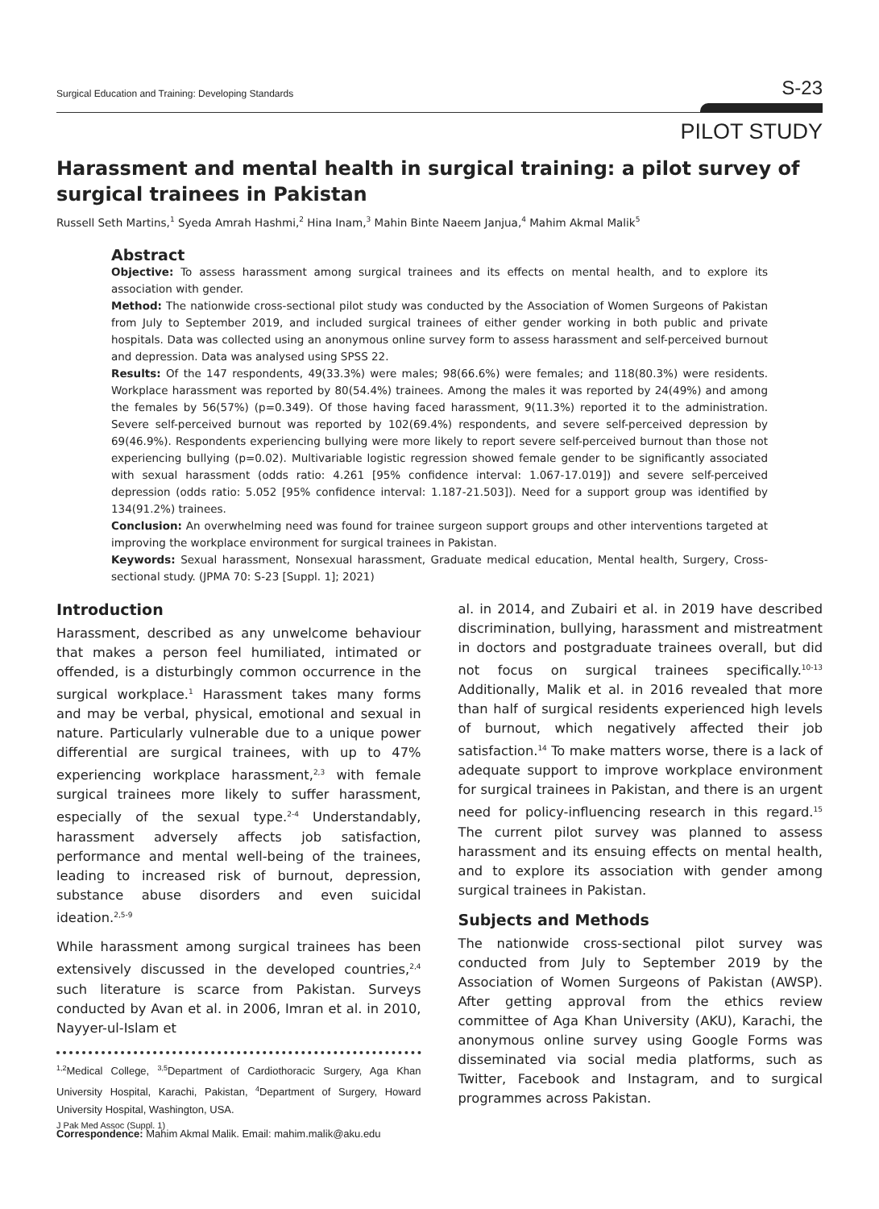Surgical Education and Training: Developing Standards S-23
PILOT STUDY
Harassment and mental health in surgical training: a pilot survey of surgical trainees in Pakistan
Russell Seth Martins,<sup>1</sup> Syeda Amrah Hashmi,<sup>2</sup> Hina Inam,<sup>3</sup> Mahin Binte Naeem Janjua,<sup>4</sup> Mahim Akmal Malik<sup>5</sup>
Abstract
Objective: To assess harassment among surgical trainees and its effects on mental health, and to explore its association with gender.
Method: The nationwide cross-sectional pilot study was conducted by the Association of Women Surgeons of Pakistan from July to September 2019, and included surgical trainees of either gender working in both public and private hospitals. Data was collected using an anonymous online survey form to assess harassment and self-perceived burnout and depression. Data was analysed using SPSS 22.
Results: Of the 147 respondents, 49(33.3%) were males; 98(66.6%) were females; and 118(80.3%) were residents. Workplace harassment was reported by 80(54.4%) trainees. Among the males it was reported by 24(49%) and among the females by 56(57%) (p=0.349). Of those having faced harassment, 9(11.3%) reported it to the administration. Severe self-perceived burnout was reported by 102(69.4%) respondents, and severe self-perceived depression by 69(46.9%). Respondents experiencing bullying were more likely to report severe self-perceived burnout than those not experiencing bullying (p=0.02). Multivariable logistic regression showed female gender to be significantly associated with sexual harassment (odds ratio: 4.261 [95% confidence interval: 1.067-17.019]) and severe self-perceived depression (odds ratio: 5.052 [95% confidence interval: 1.187-21.503]). Need for a support group was identified by 134(91.2%) trainees.
Conclusion: An overwhelming need was found for trainee surgeon support groups and other interventions targeted at improving the workplace environment for surgical trainees in Pakistan.
Keywords: Sexual harassment, Nonsexual harassment, Graduate medical education, Mental health, Surgery, Cross-sectional study. (JPMA 70: S-23 [Suppl. 1]; 2021)
Introduction
Harassment, described as any unwelcome behaviour that makes a person feel humiliated, intimated or offended, is a disturbingly common occurrence in the surgical workplace.<sup>1</sup> Harassment takes many forms and may be verbal, physical, emotional and sexual in nature. Particularly vulnerable due to a unique power differential are surgical trainees, with up to 47% experiencing workplace harassment,<sup>2,3</sup> with female surgical trainees more likely to suffer harassment, especially of the sexual type.<sup>2-4</sup> Understandably, harassment adversely affects job satisfaction, performance and mental well-being of the trainees, leading to increased risk of burnout, depression, substance abuse disorders and even suicidal ideation.<sup>2,5-9</sup>
While harassment among surgical trainees has been extensively discussed in the developed countries,<sup>2,4</sup> such literature is scarce from Pakistan. Surveys conducted by Avan et al. in 2006, Imran et al. in 2010, Nayyer-ul-Islam et
<sup>1,2</sup>Medical College, <sup>3,5</sup>Department of Cardiothoracic Surgery, Aga Khan University Hospital, Karachi, Pakistan, <sup>4</sup>Department of Surgery, Howard University Hospital, Washington, USA.
Correspondence: Mahim Akmal Malik. Email: mahim.malik@aku.edu
al. in 2014, and Zubairi et al. in 2019 have described discrimination, bullying, harassment and mistreatment in doctors and postgraduate trainees overall, but did not focus on surgical trainees specifically.<sup>10-13</sup> Additionally, Malik et al. in 2016 revealed that more than half of surgical residents experienced high levels of burnout, which negatively affected their job satisfaction.<sup>14</sup> To make matters worse, there is a lack of adequate support to improve workplace environment for surgical trainees in Pakistan, and there is an urgent need for policy-influencing research in this regard.<sup>15</sup> The current pilot survey was planned to assess harassment and its ensuing effects on mental health, and to explore its association with gender among surgical trainees in Pakistan.
Subjects and Methods
The nationwide cross-sectional pilot survey was conducted from July to September 2019 by the Association of Women Surgeons of Pakistan (AWSP). After getting approval from the ethics review committee of Aga Khan University (AKU), Karachi, the anonymous online survey using Google Forms was disseminated via social media platforms, such as Twitter, Facebook and Instagram, and to surgical programmes across Pakistan.
J Pak Med Assoc (Suppl. 1)